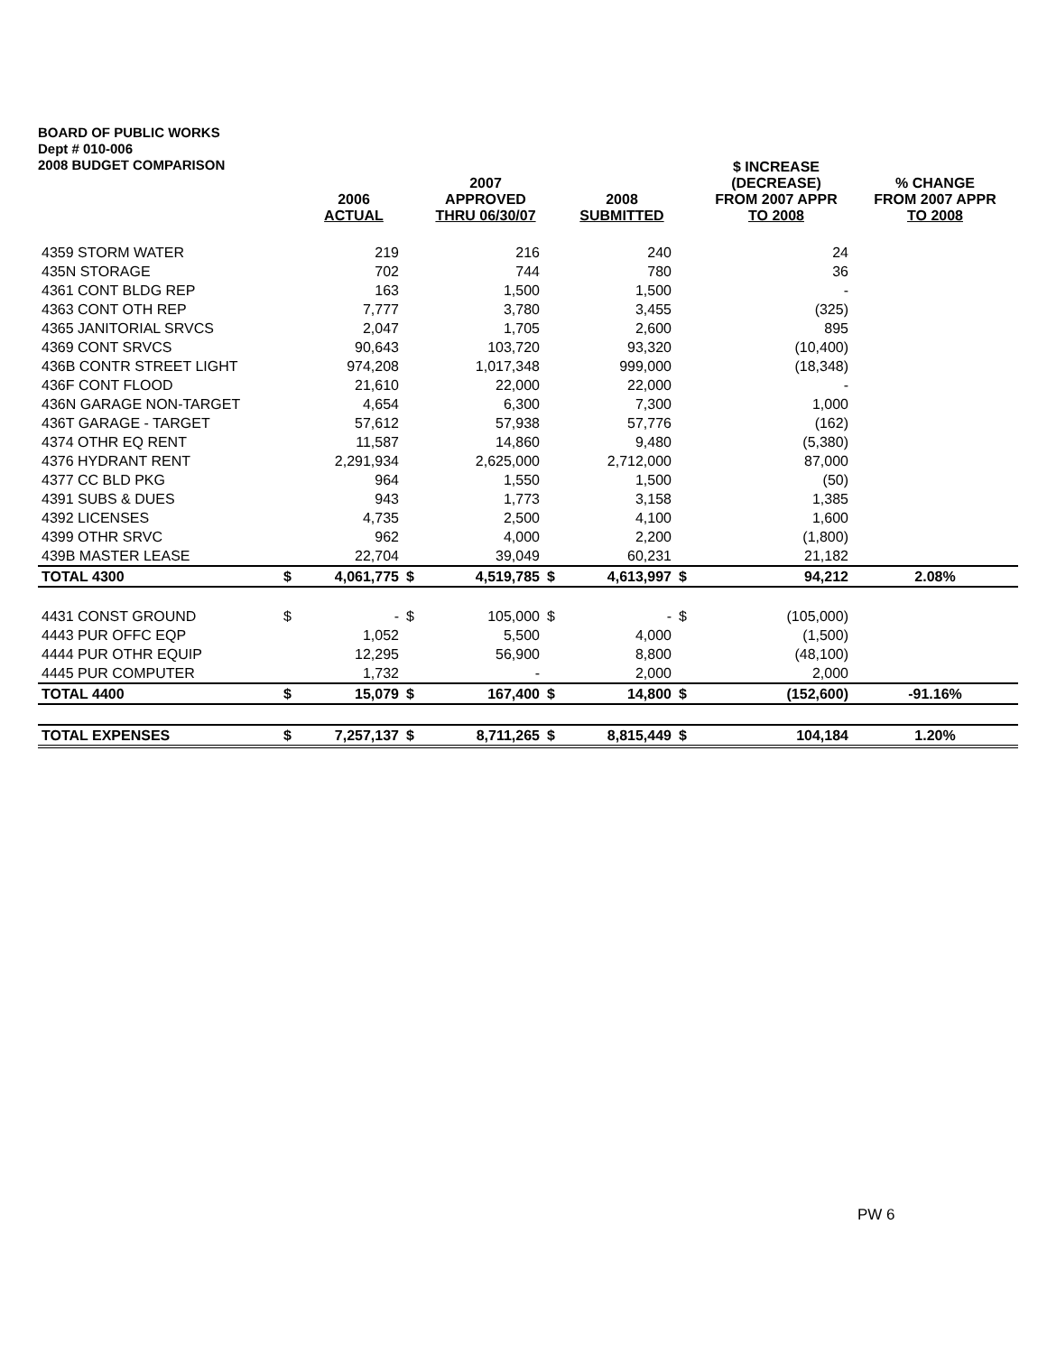BOARD OF PUBLIC WORKS
Dept # 010-006
2008 BUDGET COMPARISON
| | | 2006 ACTUAL | | 2007 APPROVED THRU 06/30/07 | | 2008 SUBMITTED | | $ INCREASE (DECREASE) FROM 2007 APPR TO 2008 | % CHANGE FROM 2007 APPR TO 2008 |
| --- | --- | --- | --- | --- | --- | --- | --- | --- | --- |
| 4359 STORM WATER | | 219 | | 216 | | 240 | | 24 | |
| 435N STORAGE | | 702 | | 744 | | 780 | | 36 | |
| 4361 CONT BLDG REP | | 163 | | 1,500 | | 1,500 | | - | |
| 4363 CONT OTH REP | | 7,777 | | 3,780 | | 3,455 | | (325) | |
| 4365 JANITORIAL SRVCS | | 2,047 | | 1,705 | | 2,600 | | 895 | |
| 4369 CONT SRVCS | | 90,643 | | 103,720 | | 93,320 | | (10,400) | |
| 436B CONTR STREET LIGHT | | 974,208 | | 1,017,348 | | 999,000 | | (18,348) | |
| 436F CONT FLOOD | | 21,610 | | 22,000 | | 22,000 | | - | |
| 436N GARAGE NON-TARGET | | 4,654 | | 6,300 | | 7,300 | | 1,000 | |
| 436T GARAGE - TARGET | | 57,612 | | 57,938 | | 57,776 | | (162) | |
| 4374 OTHR EQ RENT | | 11,587 | | 14,860 | | 9,480 | | (5,380) | |
| 4376 HYDRANT RENT | | 2,291,934 | | 2,625,000 | | 2,712,000 | | 87,000 | |
| 4377 CC BLD PKG | | 964 | | 1,550 | | 1,500 | | (50) | |
| 4391 SUBS & DUES | | 943 | | 1,773 | | 3,158 | | 1,385 | |
| 4392 LICENSES | | 4,735 | | 2,500 | | 4,100 | | 1,600 | |
| 4399 OTHR SRVC | | 962 | | 4,000 | | 2,200 | | (1,800) | |
| 439B MASTER LEASE | | 22,704 | | 39,049 | | 60,231 | | 21,182 | |
| TOTAL 4300 | $ | 4,061,775 | $ | 4,519,785 | $ | 4,613,997 | $ | 94,212 | 2.08% |
| 4431 CONST GROUND | $ | - | $ | 105,000 | $ | - | $ | (105,000) | |
| 4443 PUR OFFC EQP | | 1,052 | | 5,500 | | 4,000 | | (1,500) | |
| 4444 PUR OTHR EQUIP | | 12,295 | | 56,900 | | 8,800 | | (48,100) | |
| 4445 PUR COMPUTER | | 1,732 | | - | | 2,000 | | 2,000 | |
| TOTAL 4400 | $ | 15,079 | $ | 167,400 | $ | 14,800 | $ | (152,600) | -91.16% |
| TOTAL EXPENSES | $ | 7,257,137 | $ | 8,711,265 | $ | 8,815,449 | $ | 104,184 | 1.20% |
PW 6